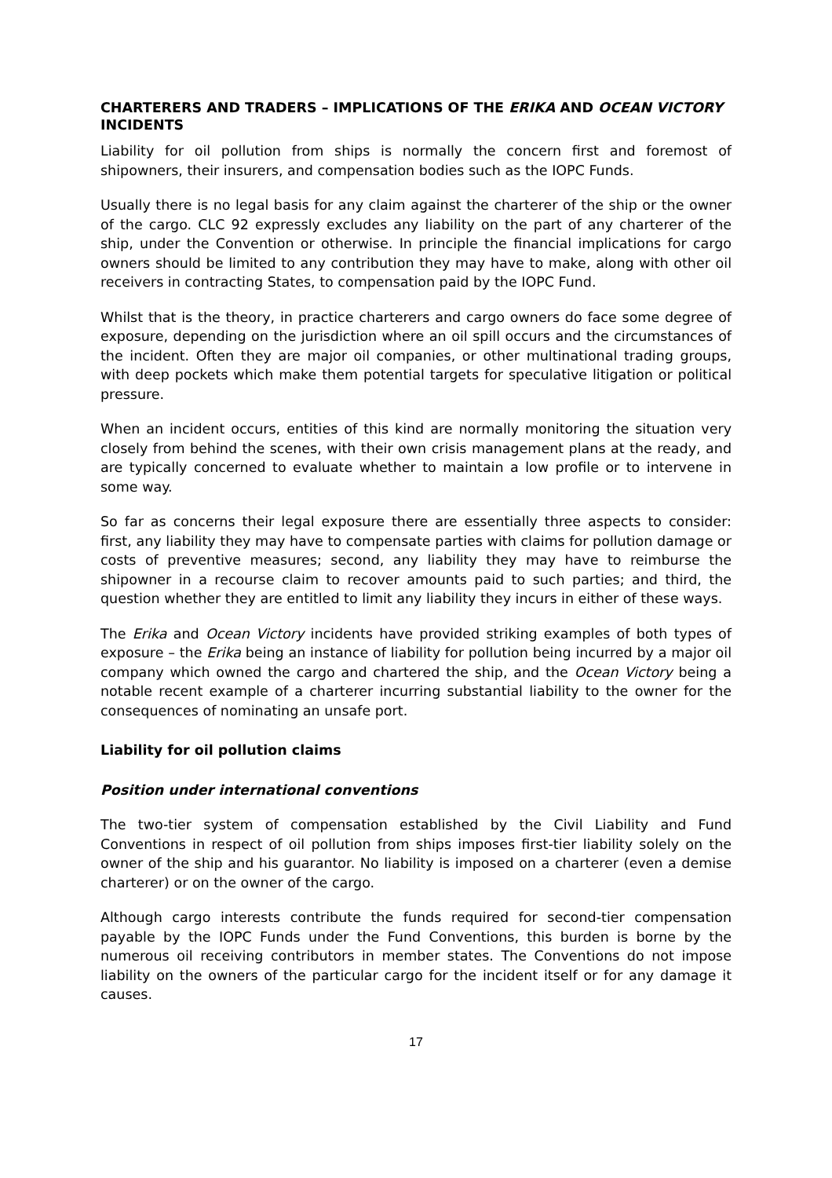CHARTERERS AND TRADERS – IMPLICATIONS OF THE ERIKA AND OCEAN VICTORY INCIDENTS
Liability for oil pollution from ships is normally the concern first and foremost of shipowners, their insurers, and compensation bodies such as the IOPC Funds.
Usually there is no legal basis for any claim against the charterer of the ship or the owner of the cargo. CLC 92 expressly excludes any liability on the part of any charterer of the ship, under the Convention or otherwise. In principle the financial implications for cargo owners should be limited to any contribution they may have to make, along with other oil receivers in contracting States, to compensation paid by the IOPC Fund.
Whilst that is the theory, in practice charterers and cargo owners do face some degree of exposure, depending on the jurisdiction where an oil spill occurs and the circumstances of the incident. Often they are major oil companies, or other multinational trading groups, with deep pockets which make them potential targets for speculative litigation or political pressure.
When an incident occurs, entities of this kind are normally monitoring the situation very closely from behind the scenes, with their own crisis management plans at the ready, and are typically concerned to evaluate whether to maintain a low profile or to intervene in some way.
So far as concerns their legal exposure there are essentially three aspects to consider: first, any liability they may have to compensate parties with claims for pollution damage or costs of preventive measures; second, any liability they may have to reimburse the shipowner in a recourse claim to recover amounts paid to such parties; and third, the question whether they are entitled to limit any liability they incurs in either of these ways.
The Erika and Ocean Victory incidents have provided striking examples of both types of exposure – the Erika being an instance of liability for pollution being incurred by a major oil company which owned the cargo and chartered the ship, and the Ocean Victory being a notable recent example of a charterer incurring substantial liability to the owner for the consequences of nominating an unsafe port.
Liability for oil pollution claims
Position under international conventions
The two-tier system of compensation established by the Civil Liability and Fund Conventions in respect of oil pollution from ships imposes first-tier liability solely on the owner of the ship and his guarantor. No liability is imposed on a charterer (even a demise charterer) or on the owner of the cargo.
Although cargo interests contribute the funds required for second-tier compensation payable by the IOPC Funds under the Fund Conventions, this burden is borne by the numerous oil receiving contributors in member states. The Conventions do not impose liability on the owners of the particular cargo for the incident itself or for any damage it causes.
17